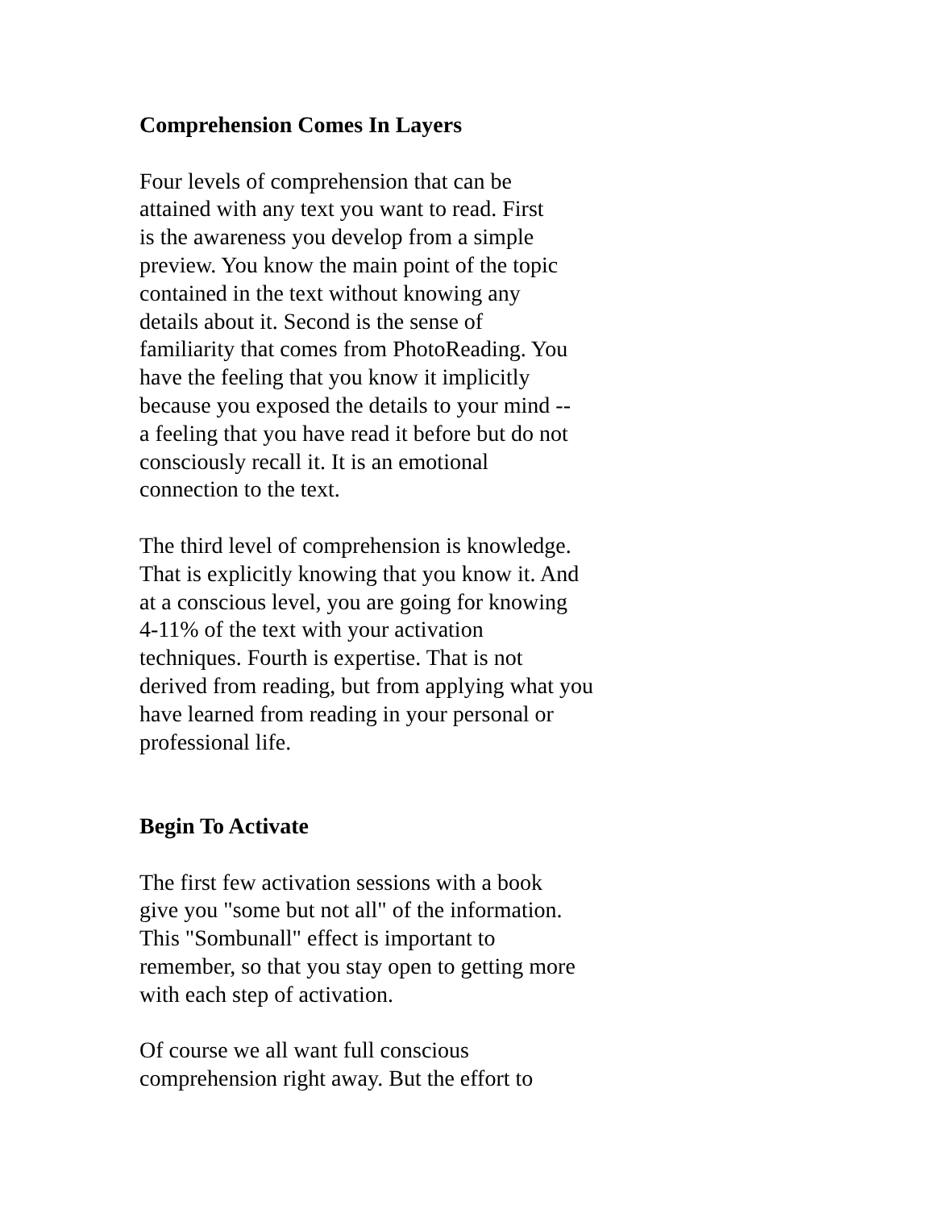Comprehension Comes In Layers
Four levels of comprehension that can be
attained with any text you want to read. First
is the awareness you develop from a simple
preview. You know the main point of the topic
contained in the text without knowing any
details about it. Second is the sense of
familiarity that comes from PhotoReading. You
have the feeling that you know it implicitly
because you exposed the details to your mind --
a feeling that you have read it before but do not
consciously recall it. It is an emotional
connection to the text.
The third level of comprehension is knowledge.
That is explicitly knowing that you know it. And
at a conscious level, you are going for knowing
4-11% of the text with your activation
techniques. Fourth is expertise. That is not
derived from reading, but from applying what you
have learned from reading in your personal or
professional life.
Begin To Activate
The first few activation sessions with a book
give you "some but not all" of the information.
This "Sombunall" effect is important to
remember, so that you stay open to getting more
with each step of activation.
Of course we all want full conscious
comprehension right away. But the effort to